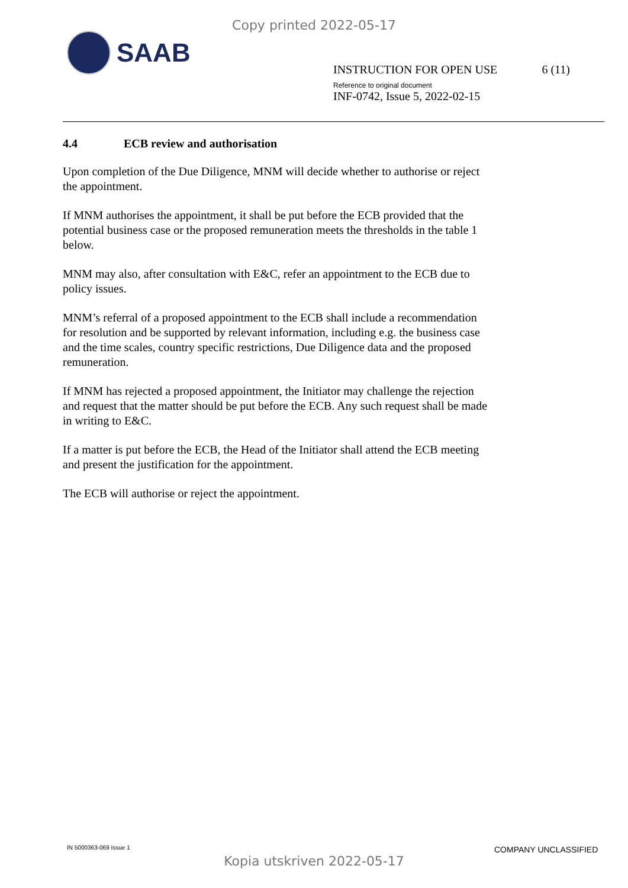Copy printed 2022-05-17
SAAB
INSTRUCTION FOR OPEN USE 6 (11)
Reference to original document
INF-0742, Issue 5, 2022-02-15
4.4 ECB review and authorisation
Upon completion of the Due Diligence, MNM will decide whether to authorise or reject the appointment.
If MNM authorises the appointment, it shall be put before the ECB provided that the potential business case or the proposed remuneration meets the thresholds in the table 1 below.
MNM may also, after consultation with E&C, refer an appointment to the ECB due to policy issues.
MNM’s referral of a proposed appointment to the ECB shall include a recommendation for resolution and be supported by relevant information, including e.g. the business case and the time scales, country specific restrictions, Due Diligence data and the proposed remuneration.
If MNM has rejected a proposed appointment, the Initiator may challenge the rejection and request that the matter should be put before the ECB. Any such request shall be made in writing to E&C.
If a matter is put before the ECB, the Head of the Initiator shall attend the ECB meeting and present the justification for the appointment.
The ECB will authorise or reject the appointment.
IN 5000363-069 Issue 1 COMPANY UNCLASSIFIED
Kopia utskriven 2022-05-17